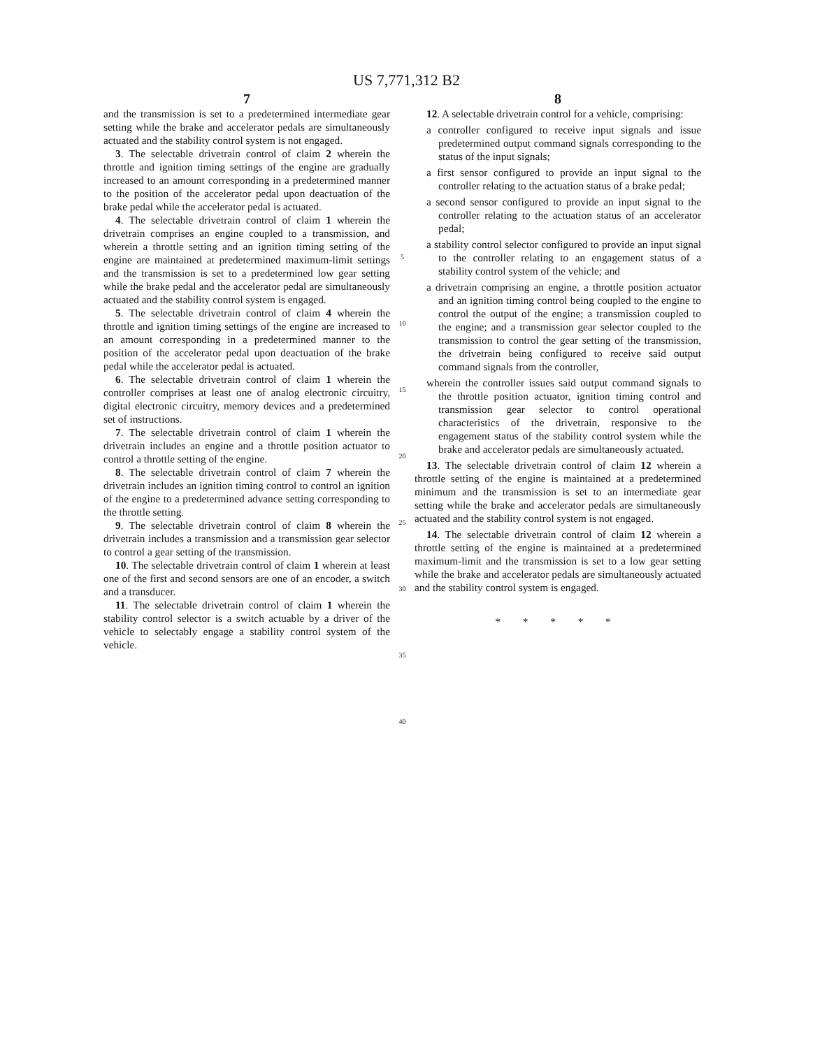US 7,771,312 B2
7
and the transmission is set to a predetermined intermediate gear setting while the brake and accelerator pedals are simultaneously actuated and the stability control system is not engaged.
3. The selectable drivetrain control of claim 2 wherein the throttle and ignition timing settings of the engine are gradually increased to an amount corresponding in a predetermined manner to the position of the accelerator pedal upon deactuation of the brake pedal while the accelerator pedal is actuated.
4. The selectable drivetrain control of claim 1 wherein the drivetrain comprises an engine coupled to a transmission, and wherein a throttle setting and an ignition timing setting of the engine are maintained at predetermined maximum-limit settings and the transmission is set to a predetermined low gear setting while the brake pedal and the accelerator pedal are simultaneously actuated and the stability control system is engaged.
5. The selectable drivetrain control of claim 4 wherein the throttle and ignition timing settings of the engine are increased to an amount corresponding in a predetermined manner to the position of the accelerator pedal upon deactuation of the brake pedal while the accelerator pedal is actuated.
6. The selectable drivetrain control of claim 1 wherein the controller comprises at least one of analog electronic circuitry, digital electronic circuitry, memory devices and a predetermined set of instructions.
7. The selectable drivetrain control of claim 1 wherein the drivetrain includes an engine and a throttle position actuator to control a throttle setting of the engine.
8. The selectable drivetrain control of claim 7 wherein the drivetrain includes an ignition timing control to control an ignition of the engine to a predetermined advance setting corresponding to the throttle setting.
9. The selectable drivetrain control of claim 8 wherein the drivetrain includes a transmission and a transmission gear selector to control a gear setting of the transmission.
10. The selectable drivetrain control of claim 1 wherein at least one of the first and second sensors are one of an encoder, a switch and a transducer.
11. The selectable drivetrain control of claim 1 wherein the stability control selector is a switch actuable by a driver of the vehicle to selectably engage a stability control system of the vehicle.
5
10
15
20
25
30
35
40
8
12. A selectable drivetrain control for a vehicle, comprising:
a controller configured to receive input signals and issue predetermined output command signals corresponding to the status of the input signals;
a first sensor configured to provide an input signal to the controller relating to the actuation status of a brake pedal;
a second sensor configured to provide an input signal to the controller relating to the actuation status of an accelerator pedal;
a stability control selector configured to provide an input signal to the controller relating to an engagement status of a stability control system of the vehicle; and
a drivetrain comprising an engine, a throttle position actuator and an ignition timing control being coupled to the engine to control the output of the engine; a transmission coupled to the engine; and a transmission gear selector coupled to the transmission to control the gear setting of the transmission, the drivetrain being configured to receive said output command signals from the controller,
wherein the controller issues said output command signals to the throttle position actuator, ignition timing control and transmission gear selector to control operational characteristics of the drivetrain, responsive to the engagement status of the stability control system while the brake and accelerator pedals are simultaneously actuated.
13. The selectable drivetrain control of claim 12 wherein a throttle setting of the engine is maintained at a predetermined minimum and the transmission is set to an intermediate gear setting while the brake and accelerator pedals are simultaneously actuated and the stability control system is not engaged.
14. The selectable drivetrain control of claim 12 wherein a throttle setting of the engine is maintained at a predetermined maximum-limit and the transmission is set to a low gear setting while the brake and accelerator pedals are simultaneously actuated and the stability control system is engaged.
* * * * *